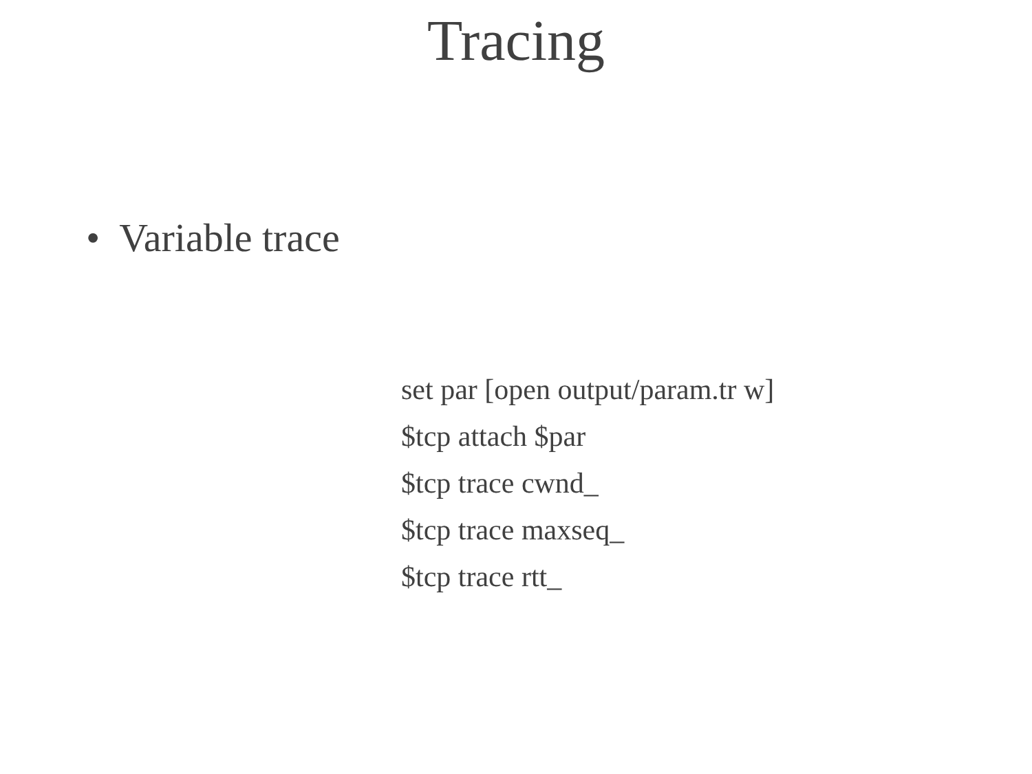Tracing
• Variable trace
set par [open output/param.tr w]
$tcp attach $par
$tcp trace cwnd_
$tcp trace maxseq_
$tcp trace rtt_